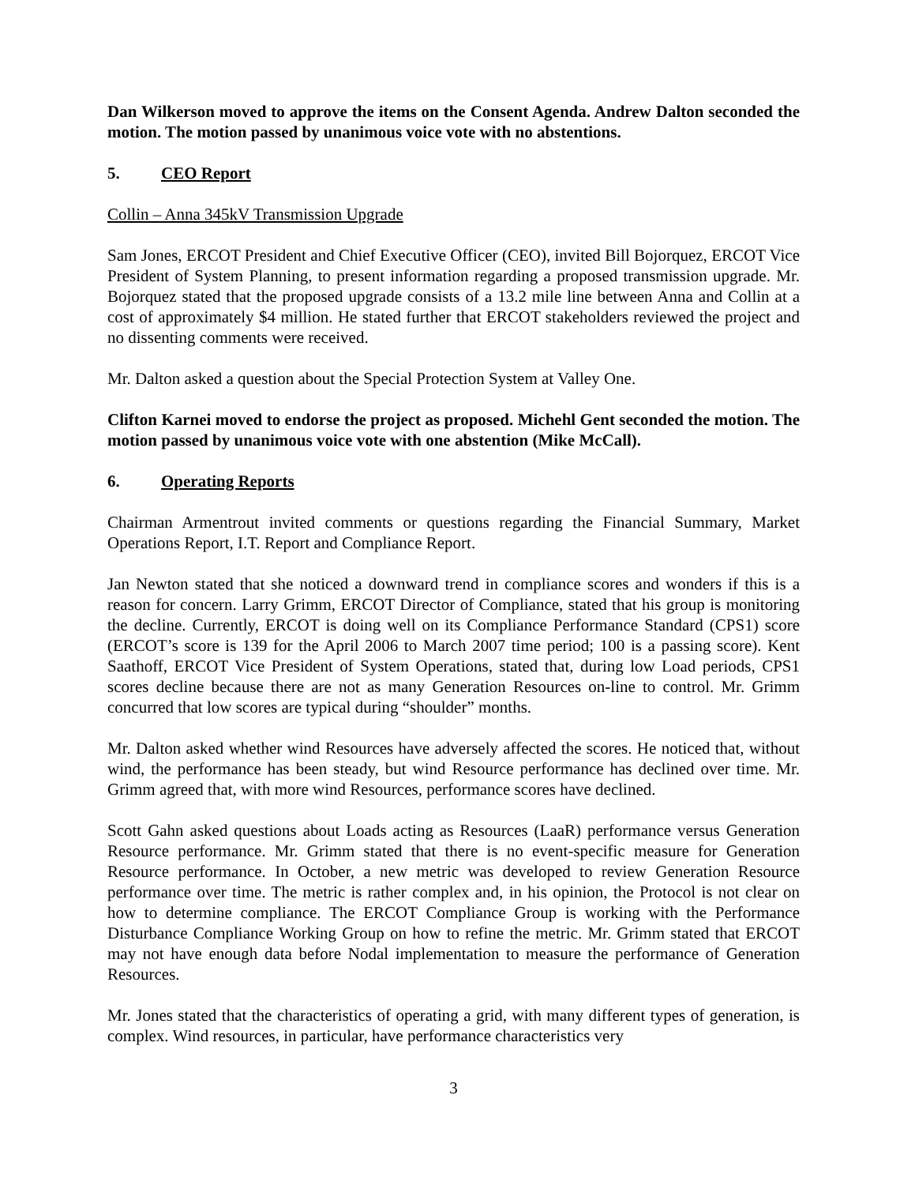Dan Wilkerson moved to approve the items on the Consent Agenda. Andrew Dalton seconded the motion. The motion passed by unanimous voice vote with no abstentions.
5. CEO Report
Collin – Anna 345kV Transmission Upgrade
Sam Jones, ERCOT President and Chief Executive Officer (CEO), invited Bill Bojorquez, ERCOT Vice President of System Planning, to present information regarding a proposed transmission upgrade. Mr. Bojorquez stated that the proposed upgrade consists of a 13.2 mile line between Anna and Collin at a cost of approximately $4 million. He stated further that ERCOT stakeholders reviewed the project and no dissenting comments were received.
Mr. Dalton asked a question about the Special Protection System at Valley One.
Clifton Karnei moved to endorse the project as proposed. Michehl Gent seconded the motion. The motion passed by unanimous voice vote with one abstention (Mike McCall).
6. Operating Reports
Chairman Armentrout invited comments or questions regarding the Financial Summary, Market Operations Report, I.T. Report and Compliance Report.
Jan Newton stated that she noticed a downward trend in compliance scores and wonders if this is a reason for concern. Larry Grimm, ERCOT Director of Compliance, stated that his group is monitoring the decline. Currently, ERCOT is doing well on its Compliance Performance Standard (CPS1) score (ERCOT’s score is 139 for the April 2006 to March 2007 time period; 100 is a passing score). Kent Saathoff, ERCOT Vice President of System Operations, stated that, during low Load periods, CPS1 scores decline because there are not as many Generation Resources on-line to control. Mr. Grimm concurred that low scores are typical during “shoulder” months.
Mr. Dalton asked whether wind Resources have adversely affected the scores. He noticed that, without wind, the performance has been steady, but wind Resource performance has declined over time. Mr. Grimm agreed that, with more wind Resources, performance scores have declined.
Scott Gahn asked questions about Loads acting as Resources (LaaR) performance versus Generation Resource performance. Mr. Grimm stated that there is no event-specific measure for Generation Resource performance. In October, a new metric was developed to review Generation Resource performance over time. The metric is rather complex and, in his opinion, the Protocol is not clear on how to determine compliance. The ERCOT Compliance Group is working with the Performance Disturbance Compliance Working Group on how to refine the metric. Mr. Grimm stated that ERCOT may not have enough data before Nodal implementation to measure the performance of Generation Resources.
Mr. Jones stated that the characteristics of operating a grid, with many different types of generation, is complex. Wind resources, in particular, have performance characteristics very
3